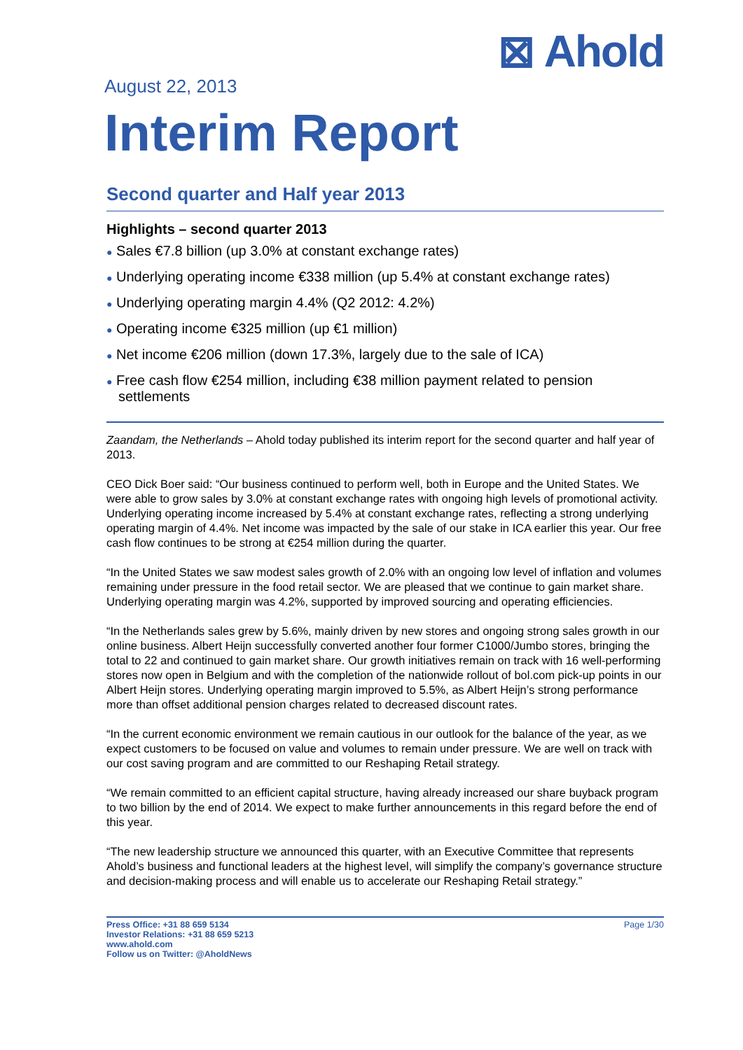⊠ Ahold
August 22, 2013
Interim Report
Second quarter and Half year 2013
Highlights – second quarter 2013
● Sales €7.8 billion (up 3.0% at constant exchange rates)
● Underlying operating income €338 million (up 5.4% at constant exchange rates)
● Underlying operating margin 4.4% (Q2 2012: 4.2%)
● Operating income €325 million (up €1 million)
● Net income €206 million (down 17.3%, largely due to the sale of ICA)
● Free cash flow €254 million, including €38 million payment related to pension settlements
Zaandam, the Netherlands – Ahold today published its interim report for the second quarter and half year of 2013.
CEO Dick Boer said: “Our business continued to perform well, both in Europe and the United States. We were able to grow sales by 3.0% at constant exchange rates with ongoing high levels of promotional activity. Underlying operating income increased by 5.4% at constant exchange rates, reflecting a strong underlying operating margin of 4.4%. Net income was impacted by the sale of our stake in ICA earlier this year. Our free cash flow continues to be strong at €254 million during the quarter.
“In the United States we saw modest sales growth of 2.0% with an ongoing low level of inflation and volumes remaining under pressure in the food retail sector. We are pleased that we continue to gain market share. Underlying operating margin was 4.2%, supported by improved sourcing and operating efficiencies.
“In the Netherlands sales grew by 5.6%, mainly driven by new stores and ongoing strong sales growth in our online business. Albert Heijn successfully converted another four former C1000/Jumbo stores, bringing the total to 22 and continued to gain market share. Our growth initiatives remain on track with 16 well-performing stores now open in Belgium and with the completion of the nationwide rollout of bol.com pick-up points in our Albert Heijn stores. Underlying operating margin improved to 5.5%, as Albert Heijn’s strong performance more than offset additional pension charges related to decreased discount rates.
“In the current economic environment we remain cautious in our outlook for the balance of the year, as we expect customers to be focused on value and volumes to remain under pressure. We are well on track with our cost saving program and are committed to our Reshaping Retail strategy.
“We remain committed to an efficient capital structure, having already increased our share buyback program to two billion by the end of 2014. We expect to make further announcements in this regard before the end of this year.
“The new leadership structure we announced this quarter, with an Executive Committee that represents Ahold’s business and functional leaders at the highest level, will simplify the company’s governance structure and decision-making process and will enable us to accelerate our Reshaping Retail strategy.”
Press Office: +31 88 659 5134
Investor Relations: +31 88 659 5213
www.ahold.com
Follow us on Twitter: @AholdNews
Page 1/30